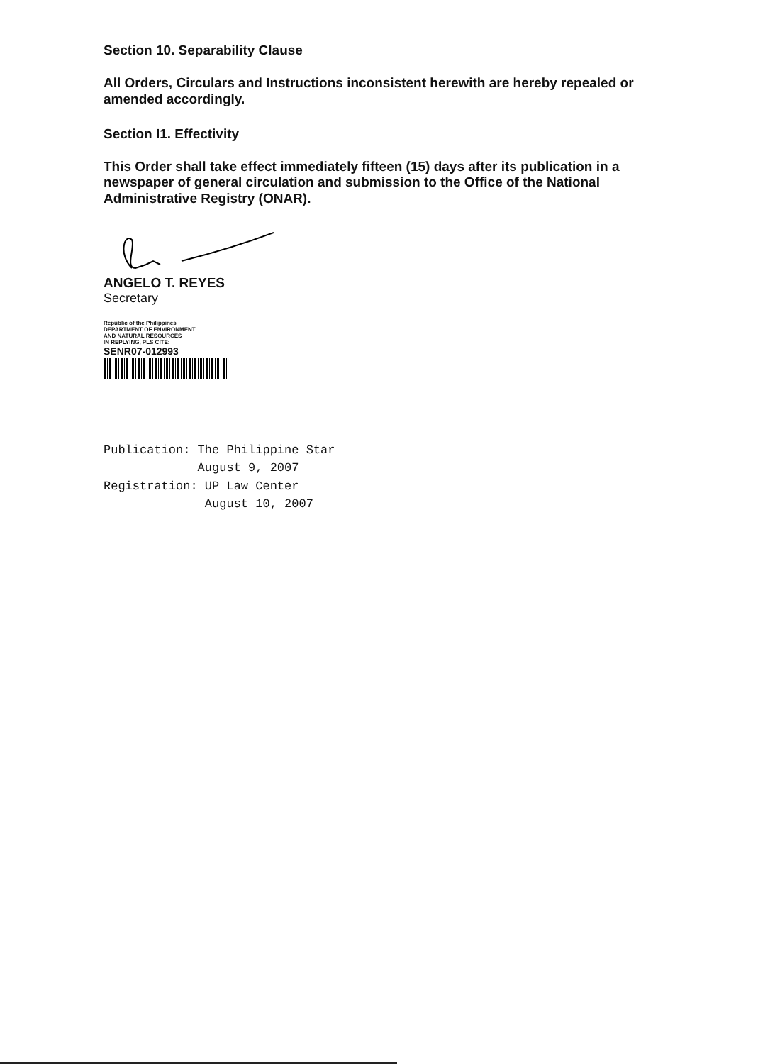Section 10. Separability Clause
All Orders, Circulars and Instructions inconsistent herewith are hereby repealed or amended accordingly.
Section I1. Effectivity
This Order shall take effect immediately fifteen (15) days after its publication in a newspaper of general circulation and submission to the Office of the National Administrative Registry (ONAR).
ANGELO T. REYES
Secretary
Republic of the Philippines
DEPARTMENT OF ENVIRONMENT
AND NATURAL RESOURCES
IN REPLYING, PLS CITE:
SENR07-012993
Publication: The Philippine Star
August 9, 2007
Registration: UP Law Center
August 10, 2007